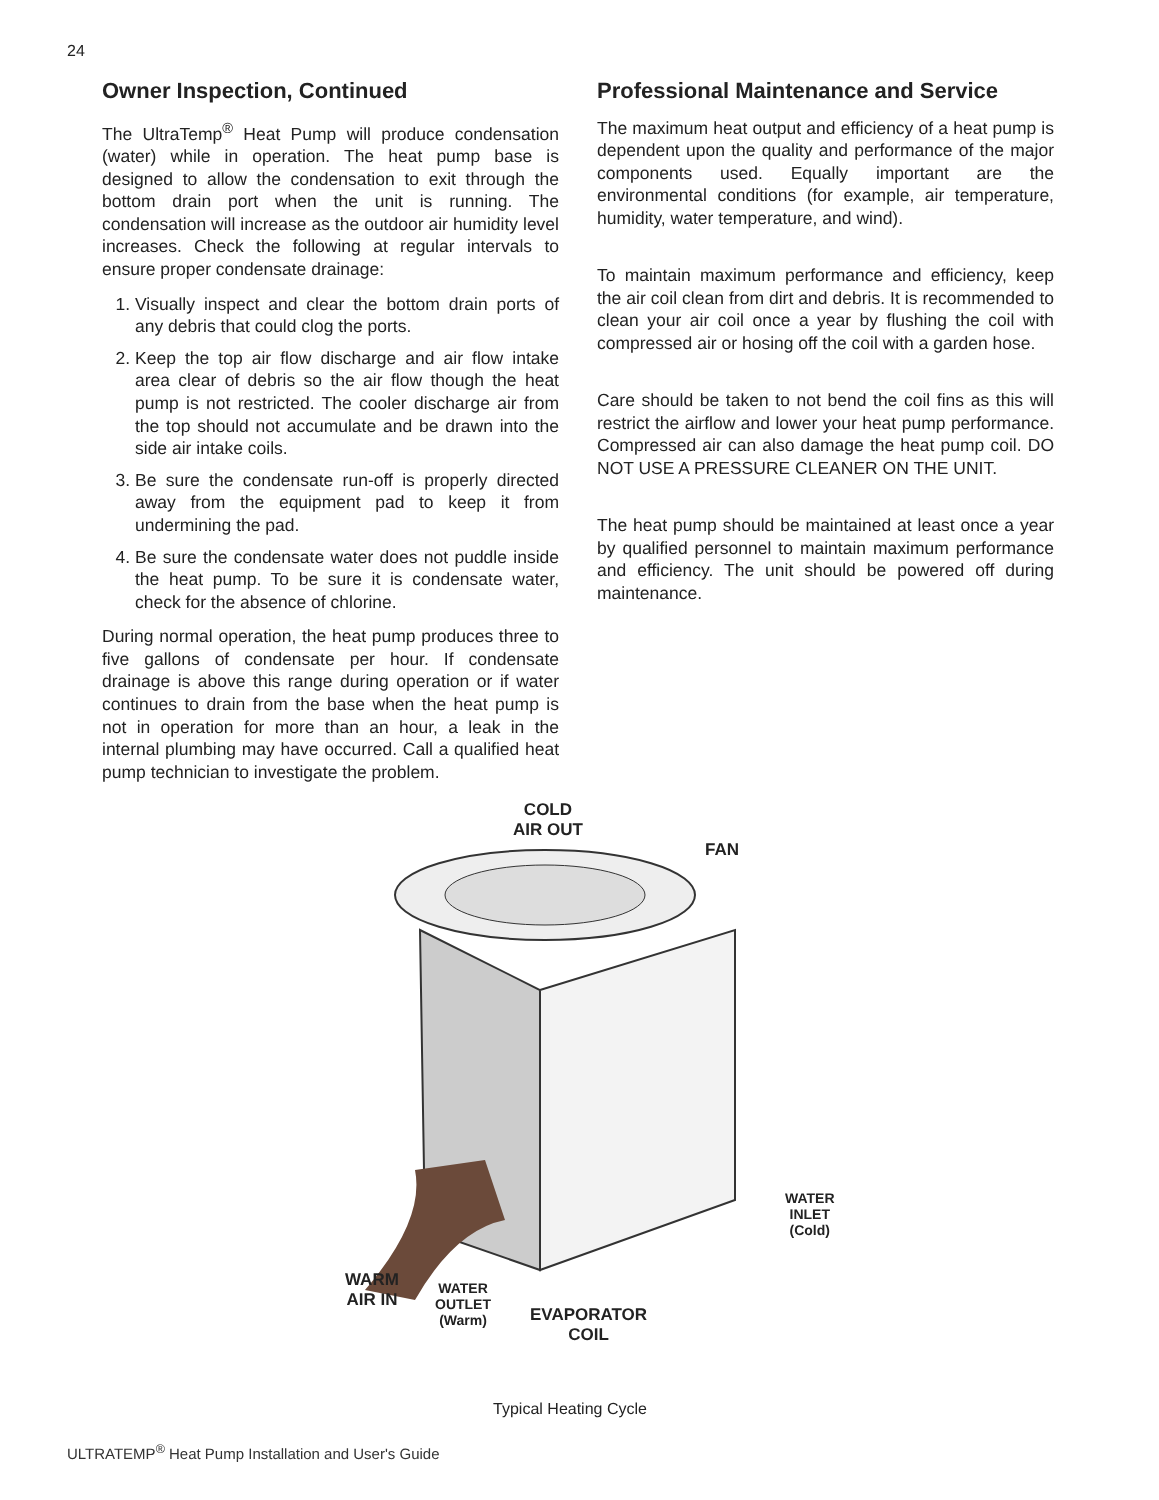24
Owner Inspection, Continued
The UltraTemp<sup>®</sup> Heat Pump will produce condensation (water) while in operation. The heat pump base is designed to allow the condensation to exit through the bottom drain port when the unit is running. The condensation will increase as the outdoor air humidity level increases. Check the following at regular intervals to ensure proper condensate drainage:
1. Visually inspect and clear the bottom drain ports of any debris that could clog the ports.
2. Keep the top air flow discharge and air flow intake area clear of debris so the air flow though the heat pump is not restricted. The cooler discharge air from the top should not accumulate and be drawn into the side air intake coils.
3. Be sure the condensate run-off is properly directed away from the equipment pad to keep it from undermining the pad.
4. Be sure the condensate water does not puddle inside the heat pump. To be sure it is condensate water, check for the absence of chlorine.
During normal operation, the heat pump produces three to five gallons of condensate per hour. If condensate drainage is above this range during operation or if water continues to drain from the base when the heat pump is not in operation for more than an hour, a leak in the internal plumbing may have occurred. Call a qualified heat pump technician to investigate the problem.
Professional Maintenance and Service
The maximum heat output and efficiency of a heat pump is dependent upon the quality and performance of the major components used. Equally important are the environmental conditions (for example, air temperature, humidity, water temperature, and wind).
To maintain maximum performance and efficiency, keep the air coil clean from dirt and debris. It is recommended to clean your air coil once a year by flushing the coil with compressed air or hosing off the coil with a garden hose.
Care should be taken to not bend the coil fins as this will restrict the airflow and lower your heat pump performance. Compressed air can also damage the heat pump coil. DO NOT USE A PRESSURE CLEANER ON THE UNIT.
The heat pump should be maintained at least once a year by qualified personnel to maintain maximum performance and efficiency. The unit should be powered off during maintenance.
COLD
AIR OUT
FAN
WATER
INLET
(Cold)
WARM
AIR IN
WATER
OUTLET
(Warm)
EVAPORATOR
COIL
Typical Heating Cycle
ULTRATEMP<sup>®</sup> Heat Pump Installation and User's Guide